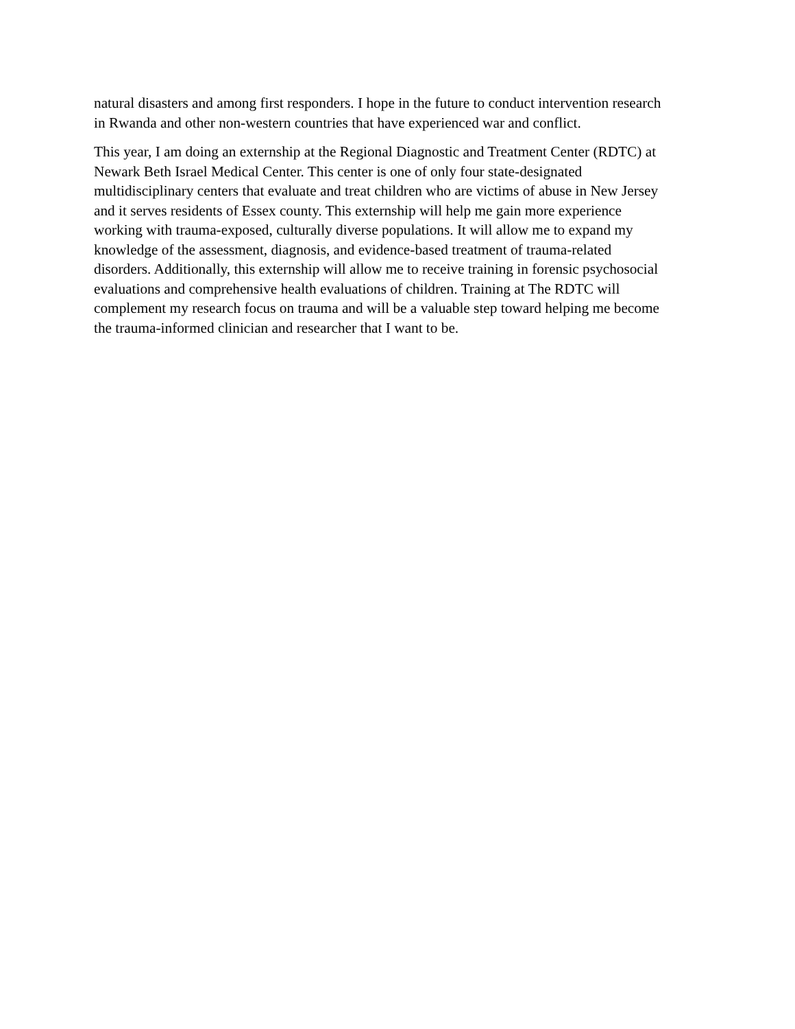natural disasters and among first responders. I hope in the future to conduct intervention research
in Rwanda and other non-western countries that have experienced war and conflict.
This year, I am doing an externship at the Regional Diagnostic and Treatment Center (RDTC) at
Newark Beth Israel Medical Center. This center is one of only four state-designated
multidisciplinary centers that evaluate and treat children who are victims of abuse in New Jersey
and it serves residents of Essex county. This externship will help me gain more experience
working with trauma-exposed, culturally diverse populations. It will allow me to expand my
knowledge of the assessment, diagnosis, and evidence-based treatment of trauma-related
disorders. Additionally, this externship will allow me to receive training in forensic psychosocial
evaluations and comprehensive health evaluations of children. Training at The RDTC will
complement my research focus on trauma and will be a valuable step toward helping me become
the trauma-informed clinician and researcher that I want to be.